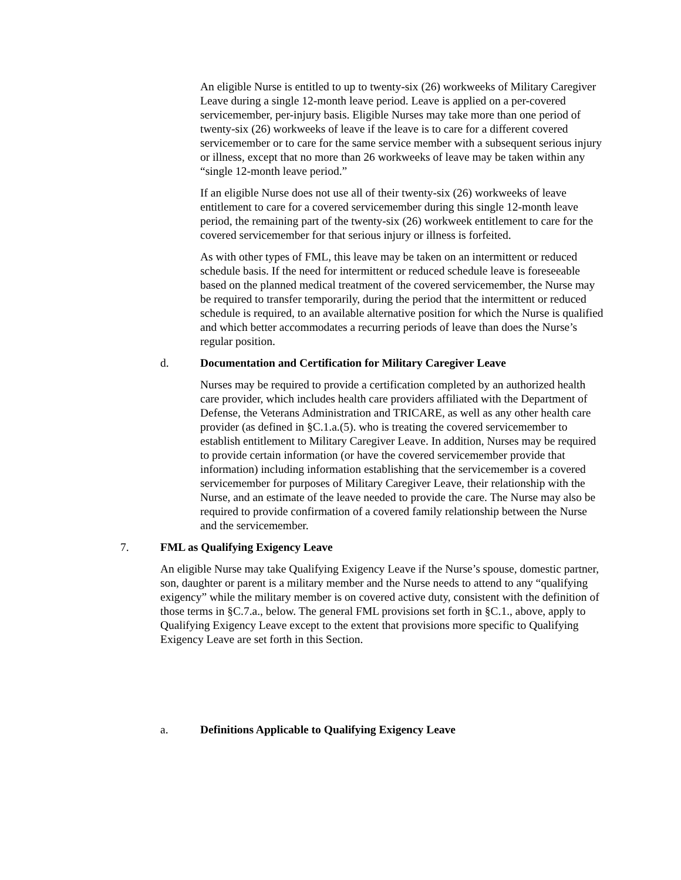An eligible Nurse is entitled to up to twenty-six (26) workweeks of Military Caregiver Leave during a single 12-month leave period. Leave is applied on a per-covered servicemember, per-injury basis. Eligible Nurses may take more than one period of twenty-six (26) workweeks of leave if the leave is to care for a different covered servicemember or to care for the same service member with a subsequent serious injury or illness, except that no more than 26 workweeks of leave may be taken within any “single 12-month leave period.”
If an eligible Nurse does not use all of their twenty-six (26) workweeks of leave entitlement to care for a covered servicemember during this single 12-month leave period, the remaining part of the twenty-six (26) workweek entitlement to care for the covered servicemember for that serious injury or illness is forfeited.
As with other types of FML, this leave may be taken on an intermittent or reduced schedule basis. If the need for intermittent or reduced schedule leave is foreseeable based on the planned medical treatment of the covered servicemember, the Nurse may be required to transfer temporarily, during the period that the intermittent or reduced schedule is required, to an available alternative position for which the Nurse is qualified and which better accommodates a recurring periods of leave than does the Nurse’s regular position.
d. Documentation and Certification for Military Caregiver Leave
Nurses may be required to provide a certification completed by an authorized health care provider, which includes health care providers affiliated with the Department of Defense, the Veterans Administration and TRICARE, as well as any other health care provider (as defined in §C.1.a.(5). who is treating the covered servicemember to establish entitlement to Military Caregiver Leave. In addition, Nurses may be required to provide certain information (or have the covered servicemember provide that information) including information establishing that the servicemember is a covered servicemember for purposes of Military Caregiver Leave, their relationship with the Nurse, and an estimate of the leave needed to provide the care. The Nurse may also be required to provide confirmation of a covered family relationship between the Nurse and the servicemember.
7. FML as Qualifying Exigency Leave
An eligible Nurse may take Qualifying Exigency Leave if the Nurse’s spouse, domestic partner, son, daughter or parent is a military member and the Nurse needs to attend to any “qualifying exigency” while the military member is on covered active duty, consistent with the definition of those terms in §C.7.a., below. The general FML provisions set forth in §C.1., above, apply to Qualifying Exigency Leave except to the extent that provisions more specific to Qualifying Exigency Leave are set forth in this Section.
a. Definitions Applicable to Qualifying Exigency Leave